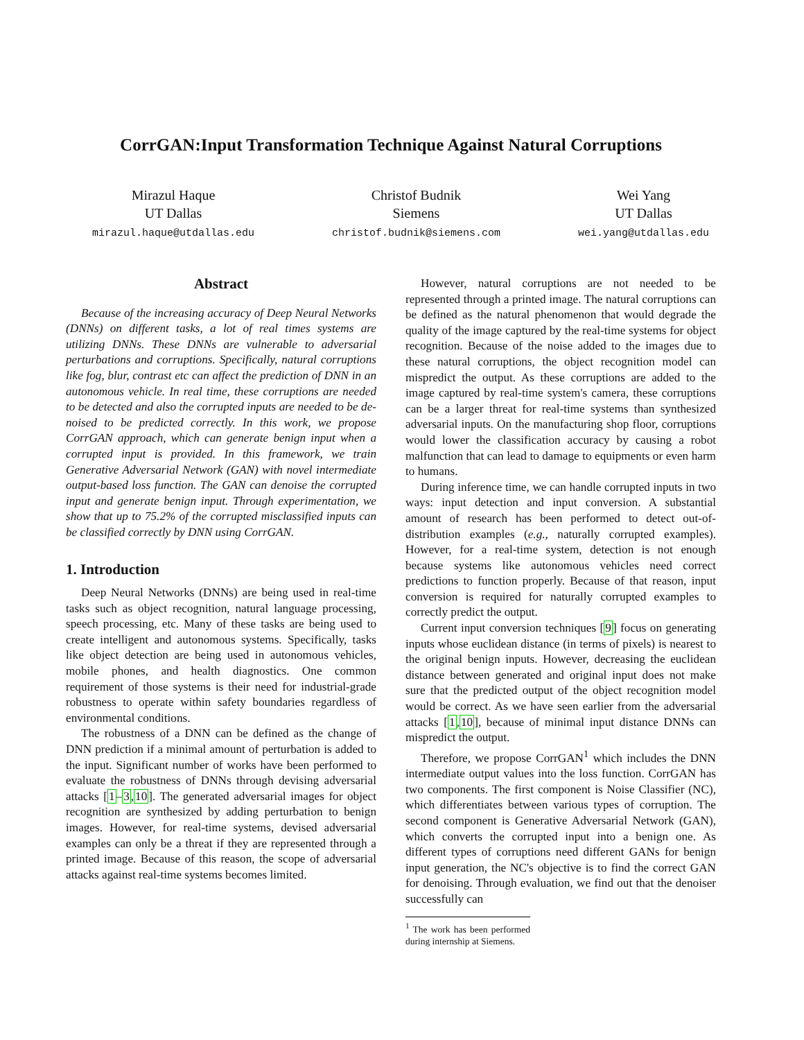CorrGAN:Input Transformation Technique Against Natural Corruptions
Mirazul Haque
UT Dallas
mirazul.haque@utdallas.edu
Christof Budnik
Siemens
christof.budnik@siemens.com
Wei Yang
UT Dallas
wei.yang@utdallas.edu
Abstract
Because of the increasing accuracy of Deep Neural Networks (DNNs) on different tasks, a lot of real times systems are utilizing DNNs. These DNNs are vulnerable to adversarial perturbations and corruptions. Specifically, natural corruptions like fog, blur, contrast etc can affect the prediction of DNN in an autonomous vehicle. In real time, these corruptions are needed to be detected and also the corrupted inputs are needed to be de-noised to be predicted correctly. In this work, we propose CorrGAN approach, which can generate benign input when a corrupted input is provided. In this framework, we train Generative Adversarial Network (GAN) with novel intermediate output-based loss function. The GAN can denoise the corrupted input and generate benign input. Through experimentation, we show that up to 75.2% of the corrupted misclassified inputs can be classified correctly by DNN using CorrGAN.
1. Introduction
Deep Neural Networks (DNNs) are being used in real-time tasks such as object recognition, natural language processing, speech processing, etc. Many of these tasks are being used to create intelligent and autonomous systems. Specifically, tasks like object detection are being used in autonomous vehicles, mobile phones, and health diagnostics. One common requirement of those systems is their need for industrial-grade robustness to operate within safety boundaries regardless of environmental conditions.
The robustness of a DNN can be defined as the change of DNN prediction if a minimal amount of perturbation is added to the input. Significant number of works have been performed to evaluate the robustness of DNNs through devising adversarial attacks [1–3,10]. The generated adversarial images for object recognition are synthesized by adding perturbation to benign images. However, for real-time systems, devised adversarial examples can only be a threat if they are represented through a printed image. Because of this reason, the scope of adversarial attacks against real-time systems becomes limited.
However, natural corruptions are not needed to be represented through a printed image. The natural corruptions can be defined as the natural phenomenon that would degrade the quality of the image captured by the real-time systems for object recognition. Because of the noise added to the images due to these natural corruptions, the object recognition model can mispredict the output. As these corruptions are added to the image captured by real-time system's camera, these corruptions can be a larger threat for real-time systems than synthesized adversarial inputs. On the manufacturing shop floor, corruptions would lower the classification accuracy by causing a robot malfunction that can lead to damage to equipments or even harm to humans.
During inference time, we can handle corrupted inputs in two ways: input detection and input conversion. A substantial amount of research has been performed to detect out-of-distribution examples (e.g., naturally corrupted examples). However, for a real-time system, detection is not enough because systems like autonomous vehicles need correct predictions to function properly. Because of that reason, input conversion is required for naturally corrupted examples to correctly predict the output.
Current input conversion techniques [9] focus on generating inputs whose euclidean distance (in terms of pixels) is nearest to the original benign inputs. However, decreasing the euclidean distance between generated and original input does not make sure that the predicted output of the object recognition model would be correct. As we have seen earlier from the adversarial attacks [1,10], because of minimal input distance DNNs can mispredict the output.
Therefore, we propose CorrGAN<sup>1</sup> which includes the DNN intermediate output values into the loss function. CorrGAN has two components. The first component is Noise Classifier (NC), which differentiates between various types of corruption. The second component is Generative Adversarial Network (GAN), which converts the corrupted input into a benign one. As different types of corruptions need different GANs for benign input generation, the NC's objective is to find the correct GAN for denoising. Through evaluation, we find out that the denoiser successfully can
<sup>1</sup> The work has been performed during internship at Siemens.